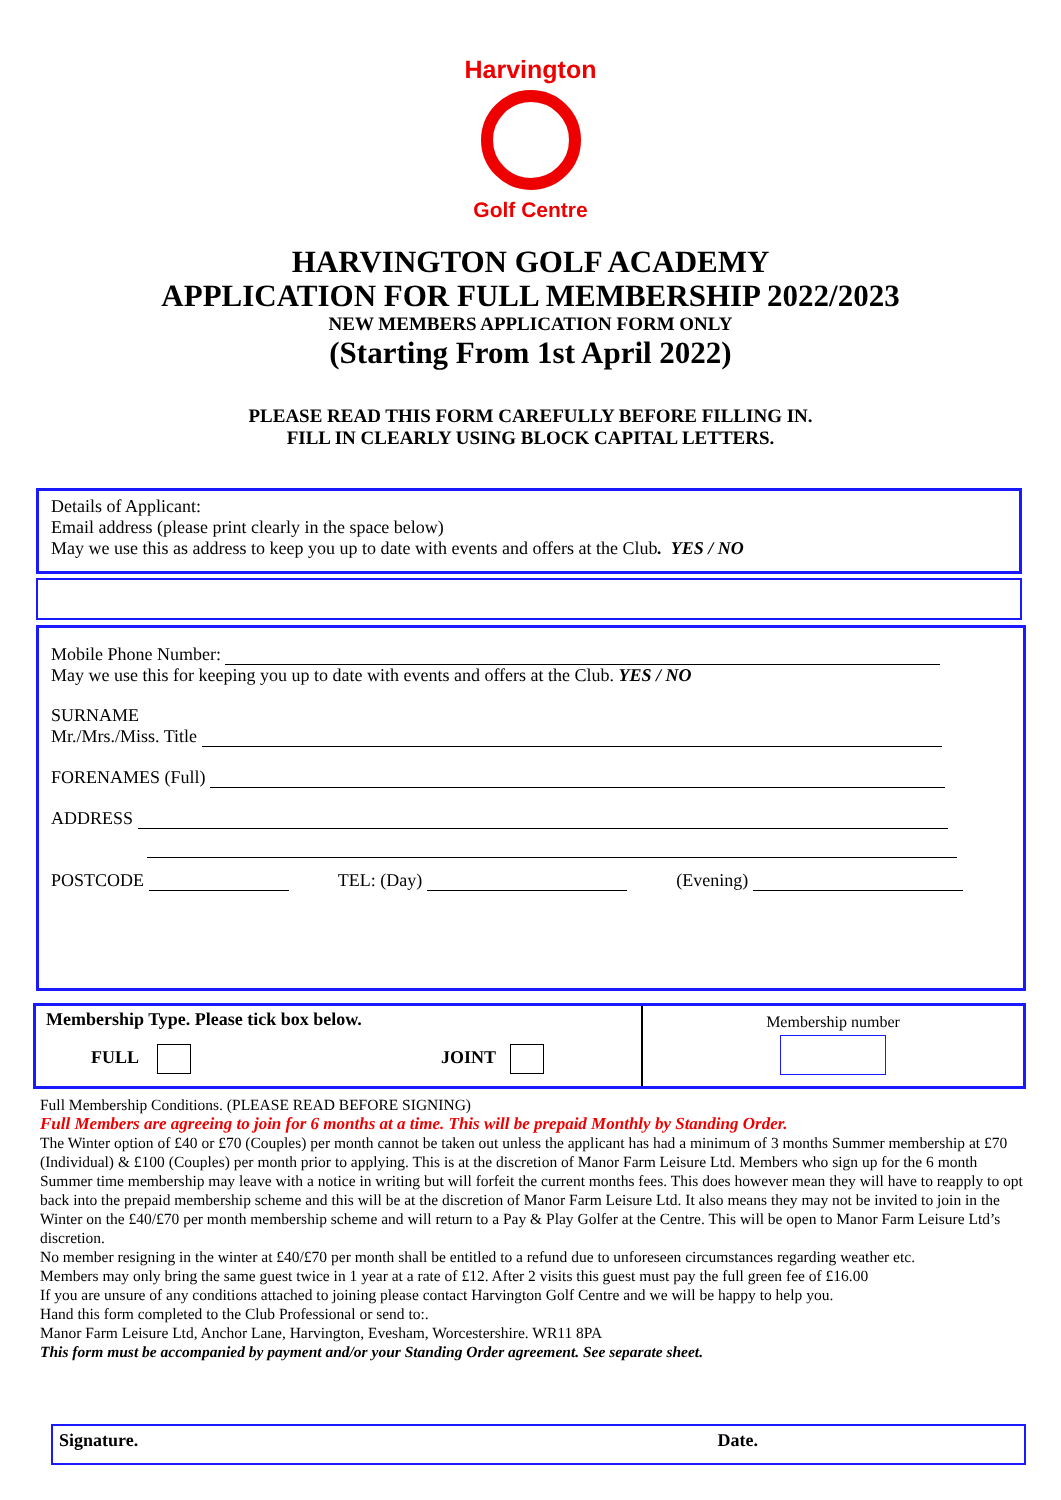Harvington
Golf Centre
HARVINGTON GOLF ACADEMY
APPLICATION FOR FULL MEMBERSHIP 2022/2023
NEW MEMBERS APPLICATION FORM ONLY
(Starting From 1st April 2022)
PLEASE READ THIS FORM CAREFULLY BEFORE FILLING IN.
FILL IN CLEARLY USING BLOCK CAPITAL LETTERS.
Details of Applicant:
Email address (please print clearly in the space below)
May we use this as address to keep you up to date with events and offers at the Club. YES / NO
Mobile Phone Number:
May we use this for keeping you up to date with events and offers at the Club. YES / NO
SURNAME
Mr./Mrs./Miss. Title
FORENAMES (Full)
ADDRESS
POSTCODE TEL: (Day) (Evening)
Membership Type. Please tick box below.
FULL JOINT
Membership number
Full Membership Conditions. (PLEASE READ BEFORE SIGNING)
Full Members are agreeing to join for 6 months at a time. This will be prepaid Monthly by Standing Order.
The Winter option of £40 or £70 (Couples) per month cannot be taken out unless the applicant has had a minimum of 3 months Summer membership at £70 (Individual) & £100 (Couples) per month prior to applying. This is at the discretion of Manor Farm Leisure Ltd. Members who sign up for the 6 month Summer time membership may leave with a notice in writing but will forfeit the current months fees. This does however mean they will have to reapply to opt back into the prepaid membership scheme and this will be at the discretion of Manor Farm Leisure Ltd. It also means they may not be invited to join in the Winter on the £40/£70 per month membership scheme and will return to a Pay & Play Golfer at the Centre. This will be open to Manor Farm Leisure Ltd’s discretion.
No member resigning in the winter at £40/£70 per month shall be entitled to a refund due to unforeseen circumstances regarding weather etc.
Members may only bring the same guest twice in 1 year at a rate of £12. After 2 visits this guest must pay the full green fee of £16.00
If you are unsure of any conditions attached to joining please contact Harvington Golf Centre and we will be happy to help you.
Hand this form completed to the Club Professional or send to:.
Manor Farm Leisure Ltd, Anchor Lane, Harvington, Evesham, Worcestershire. WR11 8PA
This form must be accompanied by payment and/or your Standing Order agreement. See separate sheet.
Signature. Date.